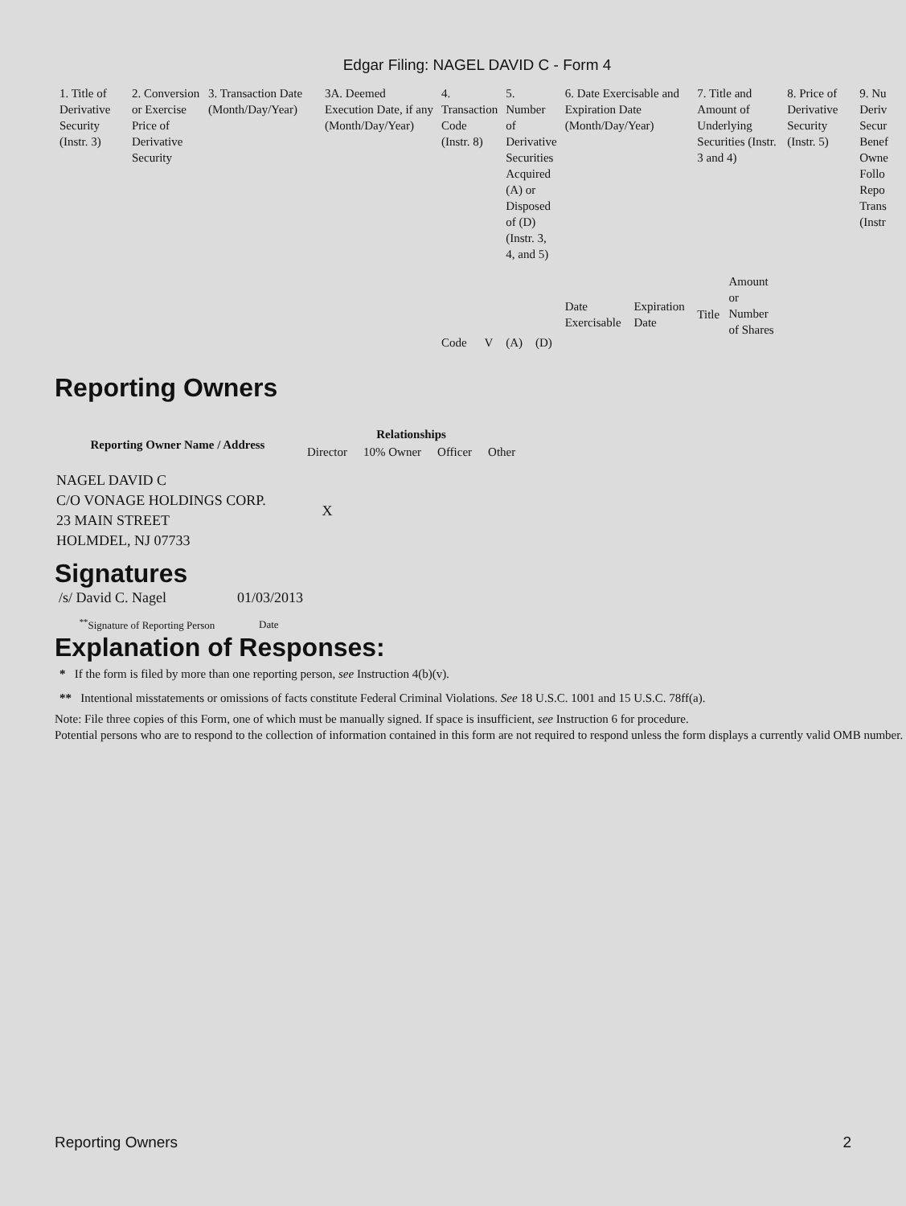Edgar Filing: NAGEL DAVID C - Form 4
| 1. Title of Derivative Security (Instr. 3) | 2. Conversion or Exercise Price of Derivative Security | 3. Transaction Date (Month/Day/Year) | 3A. Deemed Execution Date, if any (Month/Day/Year) | 4. Transaction Code (Instr. 8) | | 5. Number of Derivative Securities Acquired (A) or Disposed of (D) (Instr. 3, 4, and 5) | | 6. Date Exercisable and Expiration Date (Month/Day/Year) | | 7. Title and Amount of Underlying Securities (Instr. 3 and 4) | | 8. Price of Derivative Security (Instr. 5) | 9. Nu Deriv Secur Benef Owne Follo Repo Trans (Instr |
| | | | | Code | V | (A) | (D) | Date Exercisable | Expiration Date | Title | Amount or Number of Shares | | |
Reporting Owners
| Reporting Owner Name / Address | Relationships | | | |
| --- | --- | --- | --- | --- |
| | Director | 10% Owner | Officer | Other |
| NAGEL DAVID C C/O VONAGE HOLDINGS CORP. 23 MAIN STREET HOLMDEL, NJ 07733 | X | | | |
Signatures
| /s/ David C. Nagel | 01/03/2013 |
| <sup>**</sup> Signature of Reporting Person | Date |
Explanation of Responses:
* If the form is filed by more than one reporting person, see Instruction 4(b)(v).
** Intentional misstatements or omissions of facts constitute Federal Criminal Violations. See 18 U.S.C. 1001 and 15 U.S.C. 78ff(a).
Note: File three copies of this Form, one of which must be manually signed. If space is insufficient, see Instruction 6 for procedure.
Potential persons who are to respond to the collection of information contained in this form are not required to respond unless the form displays a currently valid OMB number.
Reporting Owners 2